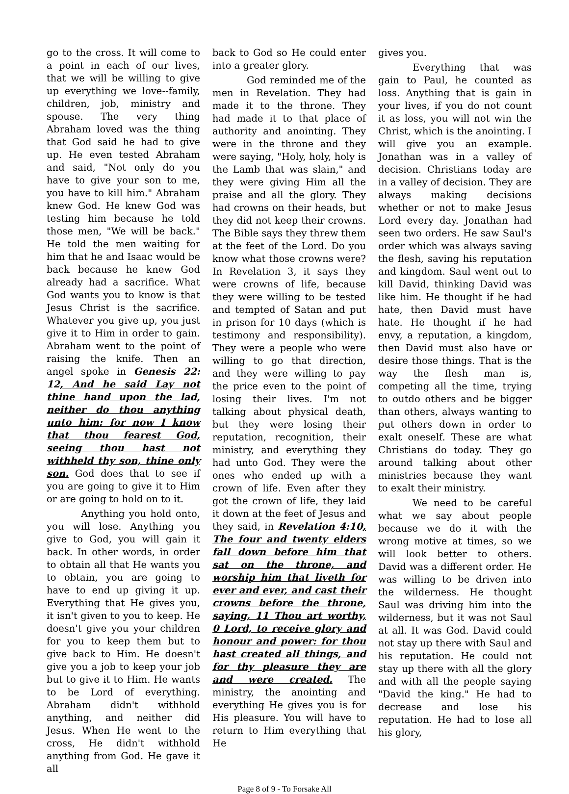go to the cross. It will come to a point in each of our lives, that we will be willing to give up everything we love--family, children, job, ministry and spouse. The very thing Abraham loved was the thing that God said he had to give up. He even tested Abraham and said, "Not only do you have to give your son to me, you have to kill him." Abraham knew God. He knew God was testing him because he told those men, "We will be back." He told the men waiting for him that he and Isaac would be back because he knew God already had a sacrifice. What God wants you to know is that Jesus Christ is the sacrifice. Whatever you give up, you just give it to Him in order to gain. Abraham went to the point of raising the knife. Then an angel spoke in Genesis 22: 12, And he said Lay not thine hand upon the lad, neither do thou anything unto him: for now I know that thou fearest God, seeing thou hast not withheld thy son, thine only son. God does that to see if you are going to give it to Him or are going to hold on to it.
Anything you hold onto, you will lose. Anything you give to God, you will gain it back. In other words, in order to obtain all that He wants you to obtain, you are going to have to end up giving it up. Everything that He gives you, it isn't given to you to keep. He doesn't give you your children for you to keep them but to give back to Him. He doesn't give you a job to keep your job but to give it to Him. He wants to be Lord of everything. Abraham didn't withhold anything, and neither did Jesus. When He went to the cross, He didn't withhold anything from God. He gave it all
back to God so He could enter into a greater glory.
God reminded me of the men in Revelation. They had made it to the throne. They had made it to that place of authority and anointing. They were in the throne and they were saying, "Holy, holy, holy is the Lamb that was slain," and they were giving Him all the praise and all the glory. They had crowns on their heads, but they did not keep their crowns. The Bible says they threw them at the feet of the Lord. Do you know what those crowns were? In Revelation 3, it says they were crowns of life, because they were willing to be tested and tempted of Satan and put in prison for 10 days (which is testimony and responsibility). They were a people who were willing to go that direction, and they were willing to pay the price even to the point of losing their lives. I'm not talking about physical death, but they were losing their reputation, recognition, their ministry, and everything they had unto God. They were the ones who ended up with a crown of life. Even after they got the crown of life, they laid it down at the feet of Jesus and they said, in Revelation 4:10, The four and twenty elders fall down before him that sat on the throne, and worship him that liveth for ever and ever, and cast their crowns before the throne, saying, 11 Thou art worthy, 0 Lord, to receive glory and honour and power: for thou hast created all things, and for thy pleasure they are and were created. The ministry, the anointing and everything He gives you is for His pleasure. You will have to return to Him everything that He
gives you.
Everything that was gain to Paul, he counted as loss. Anything that is gain in your lives, if you do not count it as loss, you will not win the Christ, which is the anointing. I will give you an example. Jonathan was in a valley of decision. Christians today are in a valley of decision. They are always making decisions whether or not to make Jesus Lord every day. Jonathan had seen two orders. He saw Saul's order which was always saving the flesh, saving his reputation and kingdom. Saul went out to kill David, thinking David was like him. He thought if he had hate, then David must have hate. He thought if he had envy, a reputation, a kingdom, then David must also have or desire those things. That is the way the flesh man is, competing all the time, trying to outdo others and be bigger than others, always wanting to put others down in order to exalt oneself. These are what Christians do today. They go around talking about other ministries because they want to exalt their ministry.
We need to be careful what we say about people because we do it with the wrong motive at times, so we will look better to others. David was a different order. He was willing to be driven into the wilderness. He thought Saul was driving him into the wilderness, but it was not Saul at all. It was God. David could not stay up there with Saul and his reputation. He could not stay up there with all the glory and with all the people saying "David the king." He had to decrease and lose his reputation. He had to lose all his glory,
Page 8 of 9 - To Forsake All